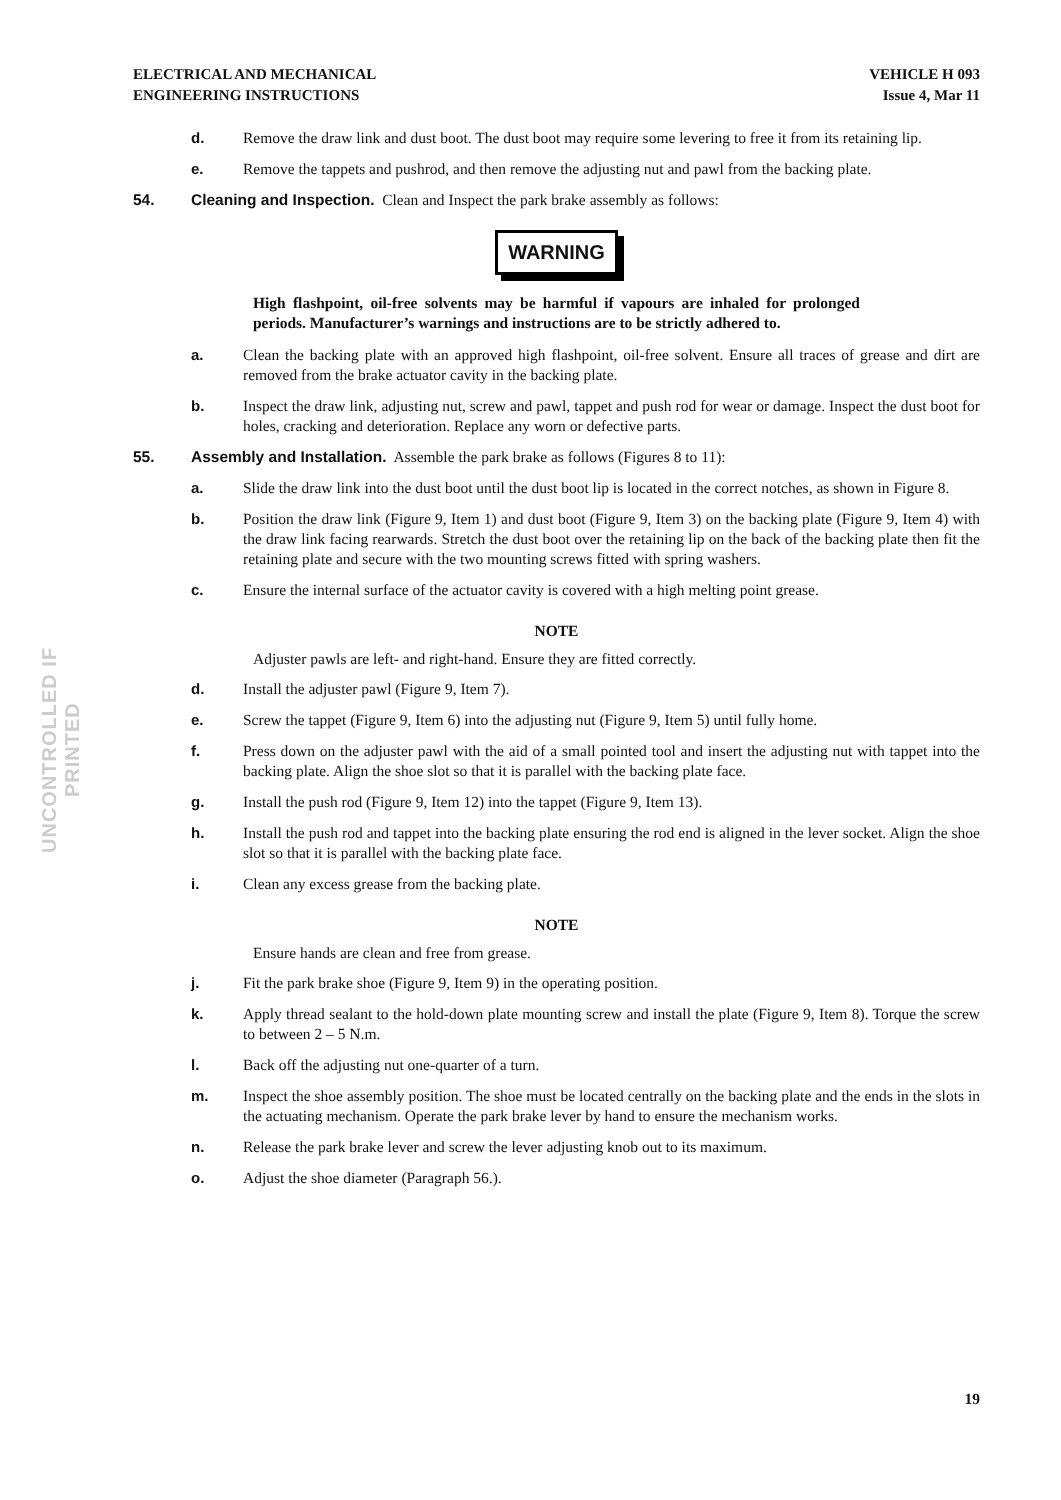UNCONTROLLED IF PRINTED
ELECTRICAL AND MECHANICAL
ENGINEERING INSTRUCTIONS
VEHICLE H 093
Issue 4, Mar 11
d. Remove the draw link and dust boot. The dust boot may require some levering to free it from its retaining lip.
e. Remove the tappets and pushrod, and then remove the adjusting nut and pawl from the backing plate.
54. Cleaning and Inspection. Clean and Inspect the park brake assembly as follows:
WARNING
High flashpoint, oil-free solvents may be harmful if vapours are inhaled for prolonged periods. Manufacturer’s warnings and instructions are to be strictly adhered to.
a. Clean the backing plate with an approved high flashpoint, oil-free solvent. Ensure all traces of grease and dirt are removed from the brake actuator cavity in the backing plate.
b. Inspect the draw link, adjusting nut, screw and pawl, tappet and push rod for wear or damage. Inspect the dust boot for holes, cracking and deterioration. Replace any worn or defective parts.
55. Assembly and Installation. Assemble the park brake as follows (Figures 8 to 11):
a. Slide the draw link into the dust boot until the dust boot lip is located in the correct notches, as shown in Figure 8.
b. Position the draw link (Figure 9, Item 1) and dust boot (Figure 9, Item 3) on the backing plate (Figure 9, Item 4) with the draw link facing rearwards. Stretch the dust boot over the retaining lip on the back of the backing plate then fit the retaining plate and secure with the two mounting screws fitted with spring washers.
c. Ensure the internal surface of the actuator cavity is covered with a high melting point grease.
NOTE
Adjuster pawls are left- and right-hand. Ensure they are fitted correctly.
d. Install the adjuster pawl (Figure 9, Item 7).
e. Screw the tappet (Figure 9, Item 6) into the adjusting nut (Figure 9, Item 5) until fully home.
f. Press down on the adjuster pawl with the aid of a small pointed tool and insert the adjusting nut with tappet into the backing plate. Align the shoe slot so that it is parallel with the backing plate face.
g. Install the push rod (Figure 9, Item 12) into the tappet (Figure 9, Item 13).
h. Install the push rod and tappet into the backing plate ensuring the rod end is aligned in the lever socket. Align the shoe slot so that it is parallel with the backing plate face.
i. Clean any excess grease from the backing plate.
NOTE
Ensure hands are clean and free from grease.
j. Fit the park brake shoe (Figure 9, Item 9) in the operating position.
k. Apply thread sealant to the hold-down plate mounting screw and install the plate (Figure 9, Item 8). Torque the screw to between 2 – 5 N.m.
l. Back off the adjusting nut one-quarter of a turn.
m. Inspect the shoe assembly position. The shoe must be located centrally on the backing plate and the ends in the slots in the actuating mechanism. Operate the park brake lever by hand to ensure the mechanism works.
n. Release the park brake lever and screw the lever adjusting knob out to its maximum.
o. Adjust the shoe diameter (Paragraph 56.).
19